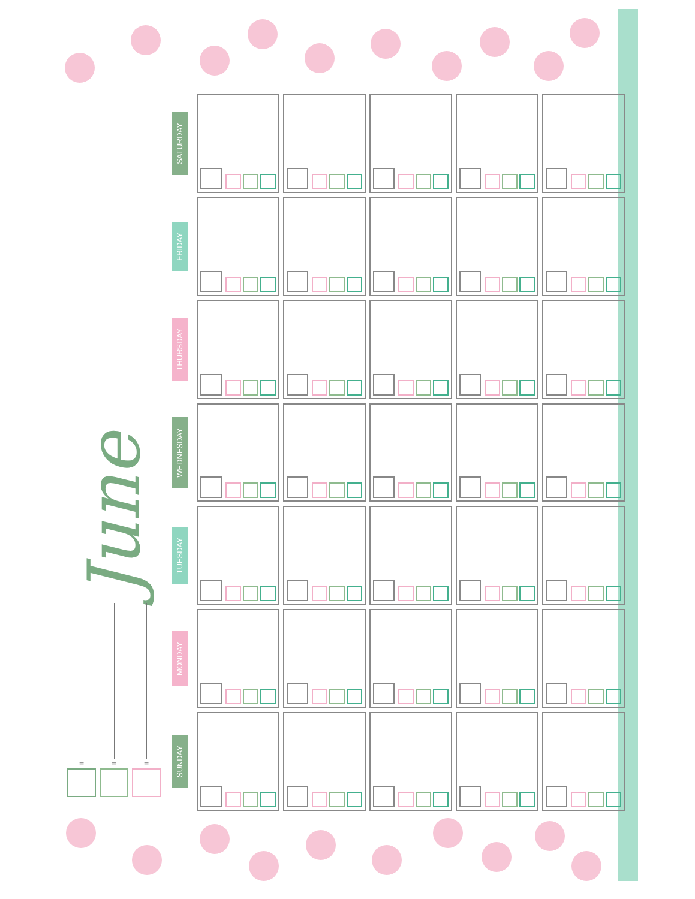June
= = =
| SATURDAY | | | | | |
| FRIDAY | | | | | |
| THURSDAY | | | | | |
| WEDNESDAY | | | | | |
| TUESDAY | | | | | |
| MONDAY | | | | | |
| SUNDAY | | | | | |